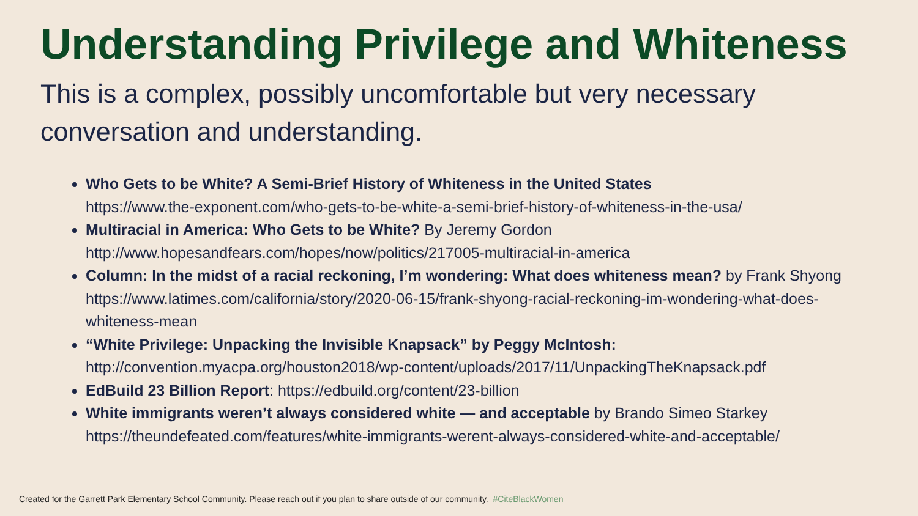Understanding Privilege and Whiteness
This is a complex, possibly uncomfortable but very necessary conversation and understanding.
Who Gets to be White? A Semi-Brief History of Whiteness in the United States
https://www.the-exponent.com/who-gets-to-be-white-a-semi-brief-history-of-whiteness-in-the-usa/
Multiracial in America: Who Gets to be White? By Jeremy Gordon
http://www.hopesandfears.com/hopes/now/politics/217005-multiracial-in-america
Column: In the midst of a racial reckoning, I’m wondering: What does whiteness mean? by Frank Shyong
https://www.latimes.com/california/story/2020-06-15/frank-shyong-racial-reckoning-im-wondering-what-does-whiteness-mean
“White Privilege: Unpacking the Invisible Knapsack” by Peggy McIntosh:
http://convention.myacpa.org/houston2018/wp-content/uploads/2017/11/UnpackingTheKnapsack.pdf
EdBuild 23 Billion Report: https://edbuild.org/content/23-billion
White immigrants weren’t always considered white — and acceptable by Brando Simeo Starkey
https://theundefeated.com/features/white-immigrants-werent-always-considered-white-and-acceptable/
Created for the Garrett Park Elementary School Community. Please reach out if you plan to share outside of our community. #CiteBlackWomen